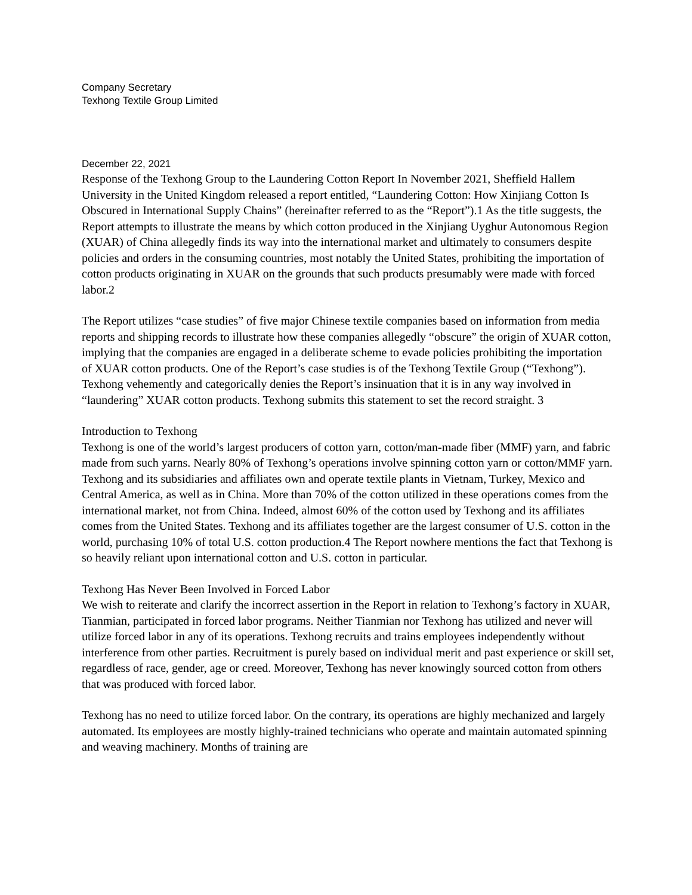Company Secretary
Texhong Textile Group Limited
December 22, 2021
Response of the Texhong Group to the Laundering Cotton Report In November 2021, Sheffield Hallem University in the United Kingdom released a report entitled, “Laundering Cotton: How Xinjiang Cotton Is Obscured in International Supply Chains” (hereinafter referred to as the “Report”).1 As the title suggests, the Report attempts to illustrate the means by which cotton produced in the Xinjiang Uyghur Autonomous Region (XUAR) of China allegedly finds its way into the international market and ultimately to consumers despite policies and orders in the consuming countries, most notably the United States, prohibiting the importation of cotton products originating in XUAR on the grounds that such products presumably were made with forced labor.2
The Report utilizes “case studies” of five major Chinese textile companies based on information from media reports and shipping records to illustrate how these companies allegedly “obscure” the origin of XUAR cotton, implying that the companies are engaged in a deliberate scheme to evade policies prohibiting the importation of XUAR cotton products. One of the Report’s case studies is of the Texhong Textile Group (“Texhong”). Texhong vehemently and categorically denies the Report’s insinuation that it is in any way involved in “laundering” XUAR cotton products. Texhong submits this statement to set the record straight. 3
Introduction to Texhong
Texhong is one of the world’s largest producers of cotton yarn, cotton/man-made fiber (MMF) yarn, and fabric made from such yarns. Nearly 80% of Texhong’s operations involve spinning cotton yarn or cotton/MMF yarn. Texhong and its subsidiaries and affiliates own and operate textile plants in Vietnam, Turkey, Mexico and Central America, as well as in China. More than 70% of the cotton utilized in these operations comes from the international market, not from China. Indeed, almost 60% of the cotton used by Texhong and its affiliates comes from the United States. Texhong and its affiliates together are the largest consumer of U.S. cotton in the world, purchasing 10% of total U.S. cotton production.4 The Report nowhere mentions the fact that Texhong is so heavily reliant upon international cotton and U.S. cotton in particular.
Texhong Has Never Been Involved in Forced Labor
We wish to reiterate and clarify the incorrect assertion in the Report in relation to Texhong’s factory in XUAR, Tianmian, participated in forced labor programs. Neither Tianmian nor Texhong has utilized and never will utilize forced labor in any of its operations. Texhong recruits and trains employees independently without interference from other parties. Recruitment is purely based on individual merit and past experience or skill set, regardless of race, gender, age or creed. Moreover, Texhong has never knowingly sourced cotton from others that was produced with forced labor.
Texhong has no need to utilize forced labor. On the contrary, its operations are highly mechanized and largely automated. Its employees are mostly highly-trained technicians who operate and maintain automated spinning and weaving machinery. Months of training are